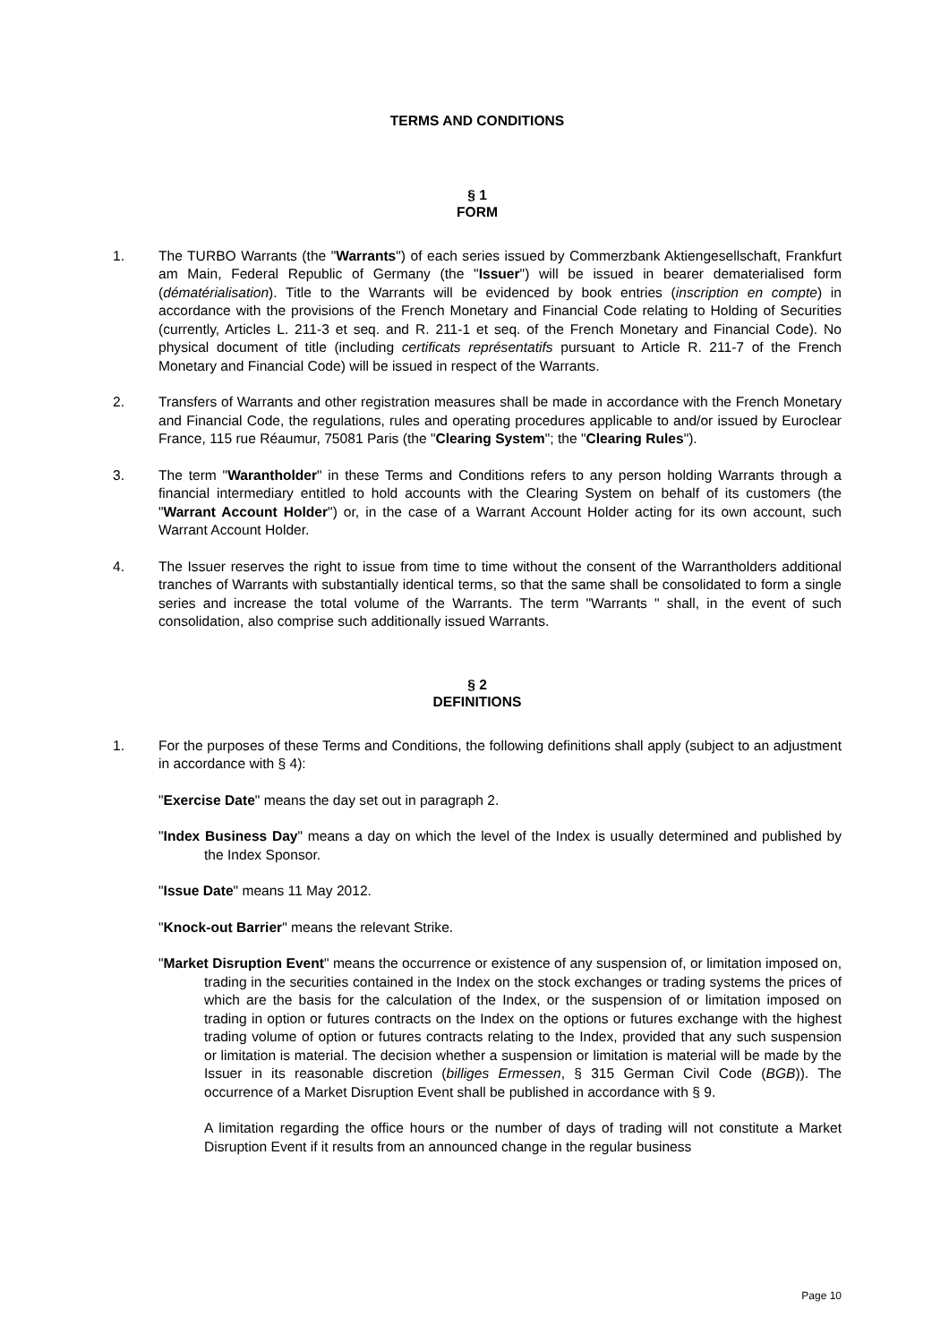TERMS AND CONDITIONS
§ 1
FORM
1. The TURBO Warrants (the "Warrants") of each series issued by Commerzbank Aktiengesellschaft, Frankfurt am Main, Federal Republic of Germany (the "Issuer") will be issued in bearer dematerialised form (dématérialisation). Title to the Warrants will be evidenced by book entries (inscription en compte) in accordance with the provisions of the French Monetary and Financial Code relating to Holding of Securities (currently, Articles L. 211-3 et seq. and R. 211-1 et seq. of the French Monetary and Financial Code). No physical document of title (including certificats représentatifs pursuant to Article R. 211-7 of the French Monetary and Financial Code) will be issued in respect of the Warrants.
2. Transfers of Warrants and other registration measures shall be made in accordance with the French Monetary and Financial Code, the regulations, rules and operating procedures applicable to and/or issued by Euroclear France, 115 rue Réaumur, 75081 Paris (the "Clearing System"; the "Clearing Rules").
3. The term "Warantholder" in these Terms and Conditions refers to any person holding Warrants through a financial intermediary entitled to hold accounts with the Clearing System on behalf of its customers (the "Warrant Account Holder") or, in the case of a Warrant Account Holder acting for its own account, such Warrant Account Holder.
4. The Issuer reserves the right to issue from time to time without the consent of the Warrantholders additional tranches of Warrants with substantially identical terms, so that the same shall be consolidated to form a single series and increase the total volume of the Warrants. The term "Warrants " shall, in the event of such consolidation, also comprise such additionally issued Warrants.
§ 2
DEFINITIONS
1. For the purposes of these Terms and Conditions, the following definitions shall apply (subject to an adjustment in accordance with § 4):
"Exercise Date" means the day set out in paragraph 2.
"Index Business Day" means a day on which the level of the Index is usually determined and published by the Index Sponsor.
"Issue Date" means 11 May 2012.
"Knock-out Barrier" means the relevant Strike.
"Market Disruption Event" means the occurrence or existence of any suspension of, or limitation imposed on, trading in the securities contained in the Index on the stock exchanges or trading systems the prices of which are the basis for the calculation of the Index, or the suspension of or limitation imposed on trading in option or futures contracts on the Index on the options or futures exchange with the highest trading volume of option or futures contracts relating to the Index, provided that any such suspension or limitation is material. The decision whether a suspension or limitation is material will be made by the Issuer in its reasonable discretion (billiges Ermessen, § 315 German Civil Code (BGB)). The occurrence of a Market Disruption Event shall be published in accordance with § 9.
A limitation regarding the office hours or the number of days of trading will not constitute a Market Disruption Event if it results from an announced change in the regular business
Page 10